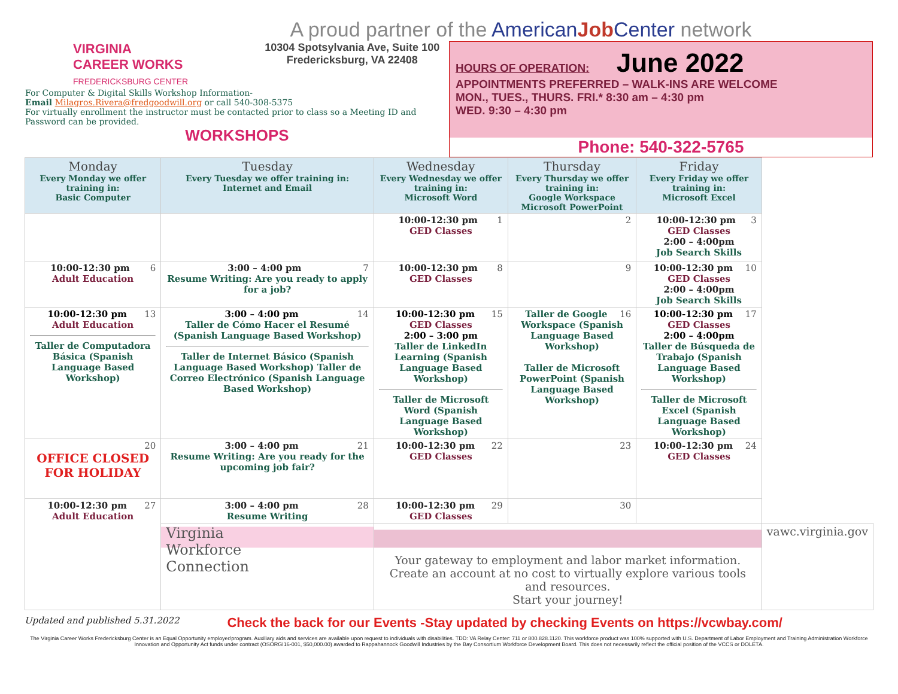A proud partner of the American Job Center network
VIRGINIA
CAREER WORKS
FREDERICKSBURG CENTER
10304 Spotsylvania Ave, Suite 100
Fredericksburg, VA 22408
For Computer & Digital Skills Workshop Information-
Email Milagros.Rivera@fredgoodwill.org or call 540-308-5375
For virtually enrollment the instructor must be contacted prior to class so a Meeting ID and Password can be provided.
WORKSHOPS
HOURS OF OPERATION: June 2022
APPOINTMENTS PREFERRED – WALK-INS ARE WELCOME
MON., TUES., THURS. FRI.* 8:30 am – 4:30 pm
WED. 9:30 – 4:30 pm
Phone: 540-322-5765
| Monday Every Monday we offer training in: Basic Computer | Tuesday Every Tuesday we offer training in: Internet and Email | Wednesday Every Wednesday we offer training in: Microsoft Word | Thursday Every Thursday we offer training in: Google Workspace Microsoft PowerPoint | Friday Every Friday we offer training in: Microsoft Excel | |
| --- | --- | --- | --- | --- | --- |
| | | 1 10:00-12:30 pm GED Classes | 2 | 3 10:00-12:30 pm GED Classes 2:00 – 4:00pm Job Search Skills | |
| 6 10:00-12:30 pm Adult Education | 7 3:00 – 4:00 pm Resume Writing: Are you ready to apply for a job? | 8 10:00-12:30 pm GED Classes | 9 | 10 10:00-12:30 pm GED Classes 2:00 – 4:00pm Job Search Skills | |
| 13 10:00-12:30 pm Adult Education Taller de Computadora Básica (Spanish Language Based Workshop) | 14 3:00 – 4:00 pm Taller de Cómo Hacer el Resumé (Spanish Language Based Workshop) Taller de Internet Básico (Spanish Language Based Workshop) Taller de Correo Electrónico (Spanish Language Based Workshop) | 15 10:00-12:30 pm GED Classes 2:00 – 3:00 pm Taller de LinkedIn Learning (Spanish Language Based Workshop) Taller de Microsoft Word (Spanish Language Based Workshop) | 16 Taller de Google Workspace (Spanish Language Based Workshop) Taller de Microsoft PowerPoint (Spanish Language Based Workshop) | 17 10:00-12:30 pm GED Classes 2:00 – 4:00pm Taller de Búsqueda de Trabajo (Spanish Language Based Workshop) Taller de Microsoft Excel (Spanish Language Based Workshop) | |
| 20 OFFICE CLOSED FOR HOLIDAY | 21 3:00 – 4:00 pm Resume Writing: Are you ready for the upcoming job fair? | 22 10:00-12:30 pm GED Classes | 23 | 24 10:00-12:30 pm GED Classes | |
| 27 10:00-12:30 pm Adult Education | 28 3:00 – 4:00 pm Resume Writing | 29 10:00-12:30 pm GED Classes | 30 | | |
| | Virginia Workforce Connection | Your gateway to employment and labor market information. Create an account at no cost to virtually explore various tools and resources. Start your journey! | | | vawc.virginia.gov |
Updated and published 5.31.2022 Check the back for our Events -Stay updated by checking Events on https://vcwbay.com/
The Virginia Career Works Fredericksburg Center is an Equal Opportunity employer/program. Auxiliary aids and services are available upon request to individuals with disabilities. TDD: VA Relay Center: 711 or 800.828.1120. This workforce product was 100% supported with U.S. Department of Labor Employment and Training Administration Workforce Innovation and Opportunity Act funds under contract (OSORGI16-001, $50,000.00) awarded to Rappahannock Goodwill Industries by the Bay Consortium Workforce Development Board. This does not necessarily reflect the official position of the VCCS or DOLETA.